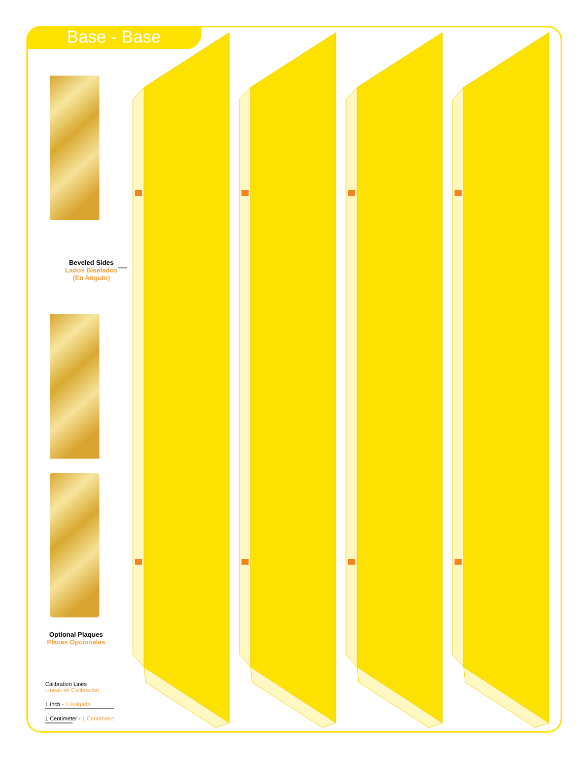Base - Base
Beveled Sides
Lados Biselados
(En Angulo)
Optional Plaques
Placas Opcionales
Calibration Lines
Líneas de Calibración
1 Inch - 1 Pulgada
1 Centimeter - 1 Centímetro